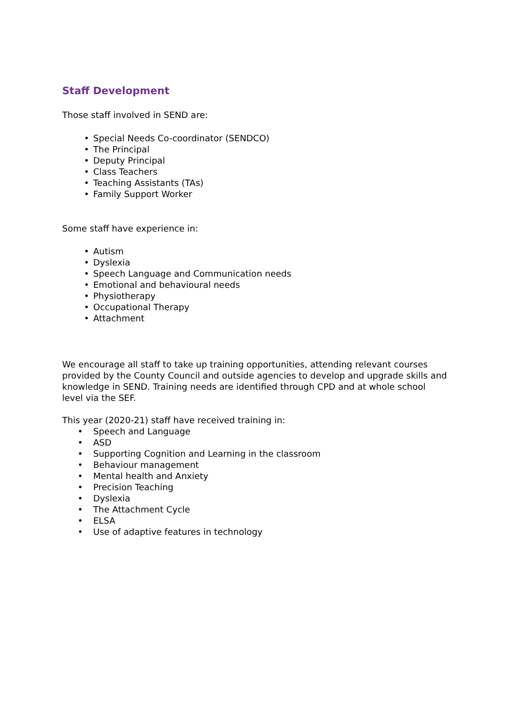Staff Development
Those staff involved in SEND are:
• Special Needs Co-coordinator (SENDCO)
• The Principal
• Deputy Principal
• Class Teachers
• Teaching Assistants (TAs)
• Family Support Worker
Some staff have experience in:
• Autism
• Dyslexia
• Speech Language and Communication needs
• Emotional and behavioural needs
• Physiotherapy
• Occupational Therapy
• Attachment
We encourage all staff to take up training opportunities, attending relevant courses provided by the County Council and outside agencies to develop and upgrade skills and knowledge in SEND. Training needs are identified through CPD and at whole school level via the SEF.
This year (2020-21) staff have received training in:
• Speech and Language
• ASD
• Supporting Cognition and Learning in the classroom
• Behaviour management
• Mental health and Anxiety
• Precision Teaching
• Dyslexia
• The Attachment Cycle
• ELSA
• Use of adaptive features in technology